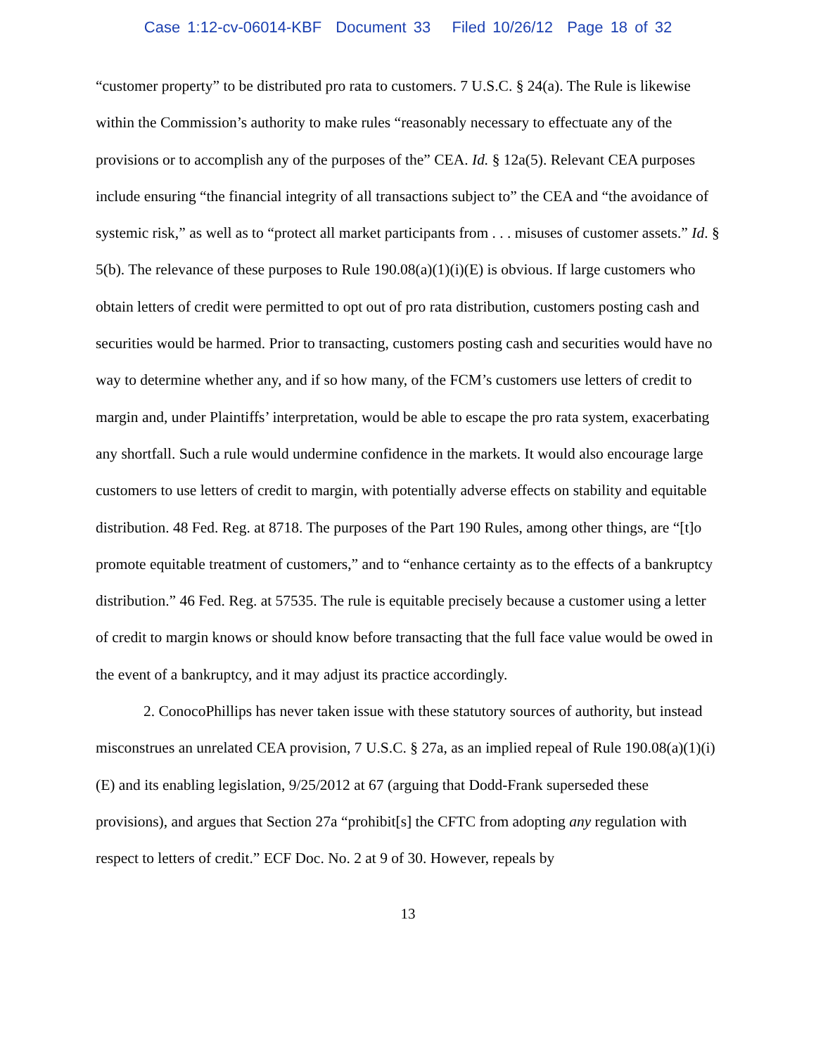Case 1:12-cv-06014-KBF Document 33 Filed 10/26/12 Page 18 of 32
“customer property” to be distributed pro rata to customers. 7 U.S.C. § 24(a). The Rule is likewise within the Commission’s authority to make rules “reasonably necessary to effectuate any of the provisions or to accomplish any of the purposes of the” CEA. Id. § 12a(5). Relevant CEA purposes include ensuring “the financial integrity of all transactions subject to” the CEA and “the avoidance of systemic risk,” as well as to “protect all market participants from . . . misuses of customer assets.” Id. § 5(b). The relevance of these purposes to Rule 190.08(a)(1)(i)(E) is obvious. If large customers who obtain letters of credit were permitted to opt out of pro rata distribution, customers posting cash and securities would be harmed. Prior to transacting, customers posting cash and securities would have no way to determine whether any, and if so how many, of the FCM’s customers use letters of credit to margin and, under Plaintiffs’ interpretation, would be able to escape the pro rata system, exacerbating any shortfall. Such a rule would undermine confidence in the markets. It would also encourage large customers to use letters of credit to margin, with potentially adverse effects on stability and equitable distribution. 48 Fed. Reg. at 8718. The purposes of the Part 190 Rules, among other things, are “[t]o promote equitable treatment of customers,” and to “enhance certainty as to the effects of a bankruptcy distribution.” 46 Fed. Reg. at 57535. The rule is equitable precisely because a customer using a letter of credit to margin knows or should know before transacting that the full face value would be owed in the event of a bankruptcy, and it may adjust its practice accordingly.
2. ConocoPhillips has never taken issue with these statutory sources of authority, but instead misconstrues an unrelated CEA provision, 7 U.S.C. § 27a, as an implied repeal of Rule 190.08(a)(1)(i)(E) and its enabling legislation, 9/25/2012 at 67 (arguing that Dodd-Frank superseded these provisions), and argues that Section 27a “prohibit[s] the CFTC from adopting any regulation with respect to letters of credit.” ECF Doc. No. 2 at 9 of 30. However, repeals by
13